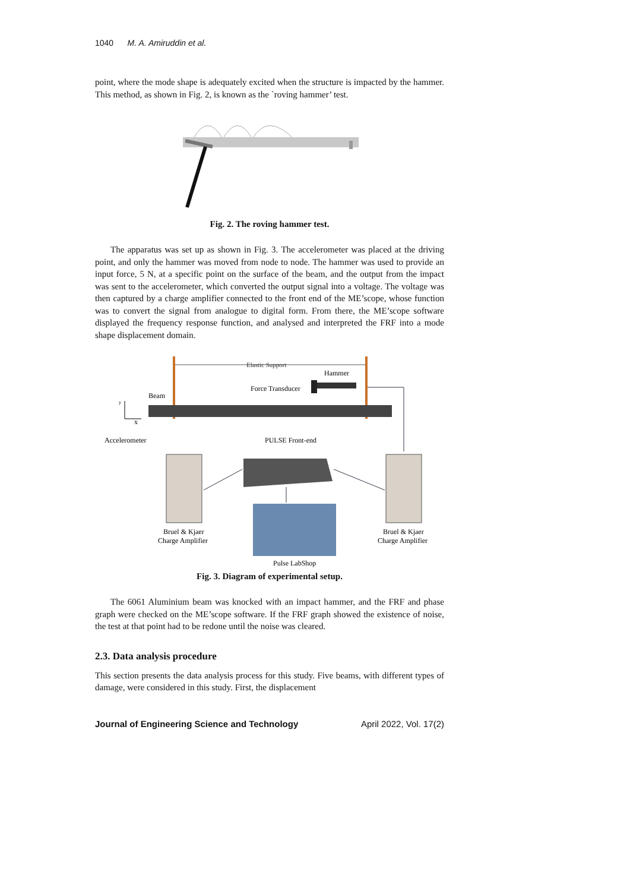1040 M. A. Amiruddin et al.
point, where the mode shape is adequately excited when the structure is impacted by the hammer. This method, as shown in Fig. 2, is known as the `roving hammer’ test.
Fig. 2. The roving hammer test.
The apparatus was set up as shown in Fig. 3. The accelerometer was placed at the driving point, and only the hammer was moved from node to node. The hammer was used to provide an input force, 5 N, at a specific point on the surface of the beam, and the output from the impact was sent to the accelerometer, which converted the output signal into a voltage. The voltage was then captured by a charge amplifier connected to the front end of the ME’scope, whose function was to convert the signal from analogue to digital form. From there, the ME’scope software displayed the frequency response function, and analysed and interpreted the FRF into a mode shape displacement domain.
Elastic Support
Hammer
Force Transducer
Beam
y
x
Accelerometer
PULSE Front-end
Bruel & Kjaer
Charge Amplifier
Bruel & Kjaer
Charge Amplifier
Pulse LabShop
Fig. 3. Diagram of experimental setup.
The 6061 Aluminium beam was knocked with an impact hammer, and the FRF and phase graph were checked on the ME’scope software. If the FRF graph showed the existence of noise, the test at that point had to be redone until the noise was cleared.
2.3. Data analysis procedure
This section presents the data analysis process for this study. Five beams, with different types of damage, were considered in this study. First, the displacement
Journal of Engineering Science and Technology April 2022, Vol. 17(2)